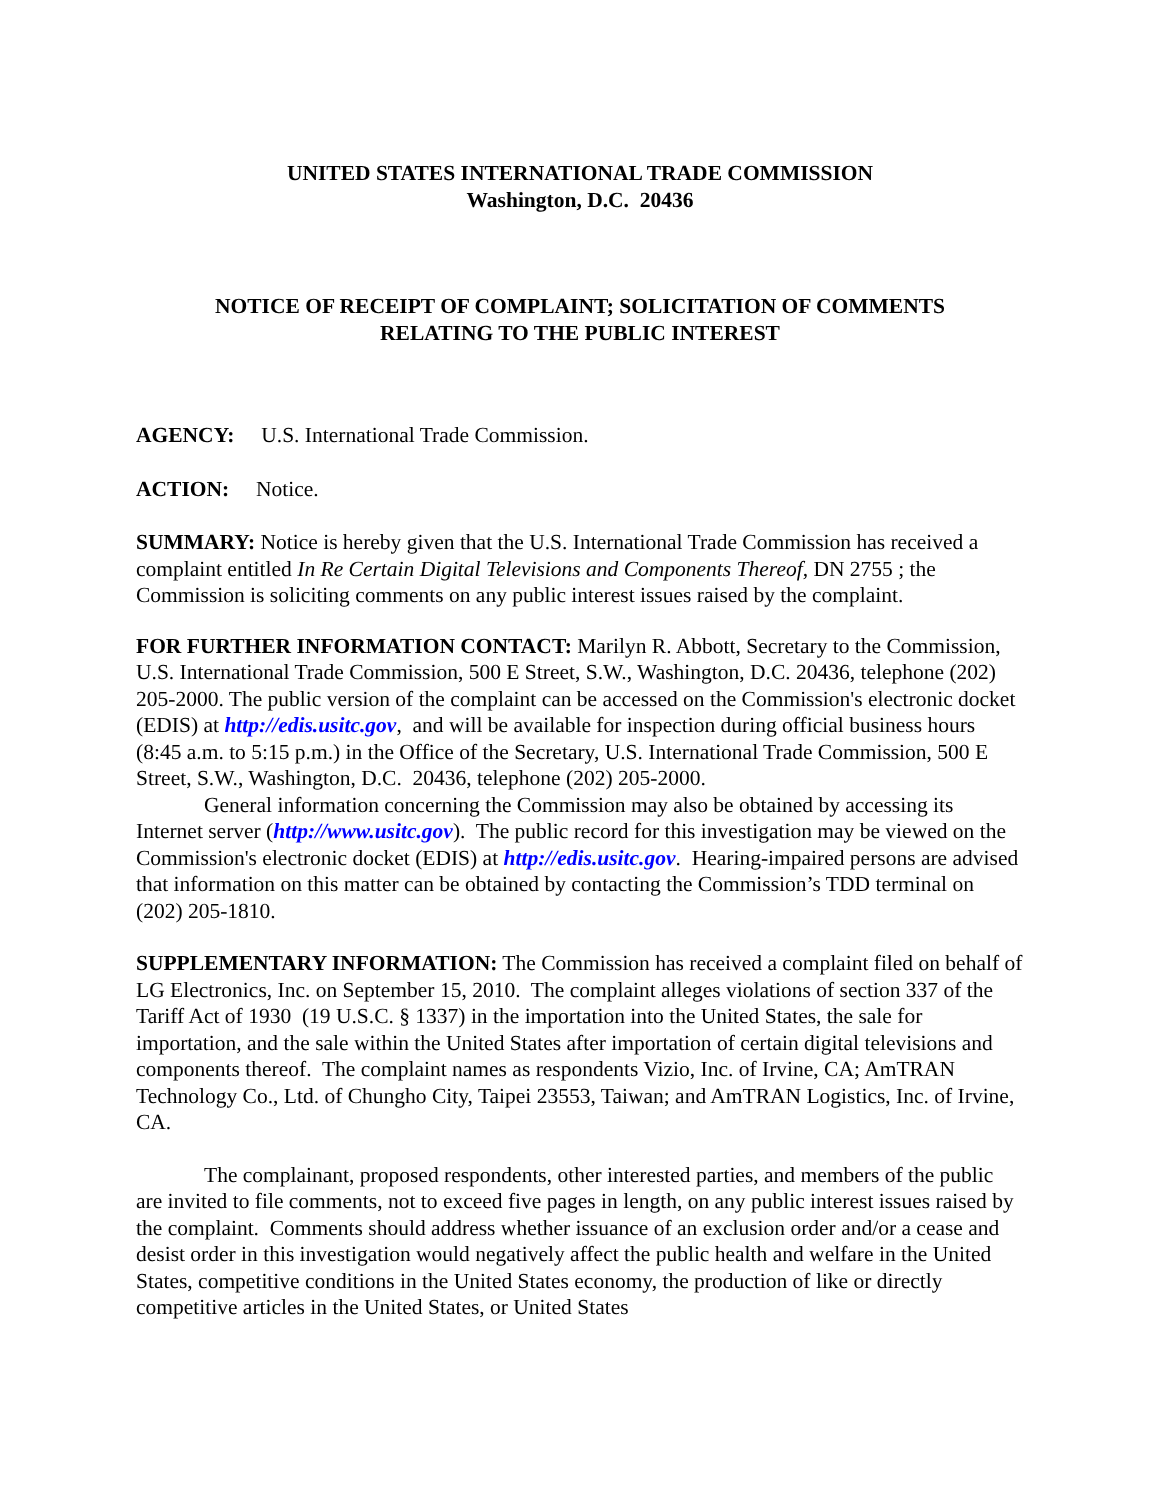UNITED STATES INTERNATIONAL TRADE COMMISSION
Washington, D.C. 20436
NOTICE OF RECEIPT OF COMPLAINT; SOLICITATION OF COMMENTS
RELATING TO THE PUBLIC INTEREST
AGENCY: U.S. International Trade Commission.
ACTION: Notice.
SUMMARY: Notice is hereby given that the U.S. International Trade Commission has received a complaint entitled In Re Certain Digital Televisions and Components Thereof, DN 2755 ; the Commission is soliciting comments on any public interest issues raised by the complaint.
FOR FURTHER INFORMATION CONTACT: Marilyn R. Abbott, Secretary to the Commission, U.S. International Trade Commission, 500 E Street, S.W., Washington, D.C. 20436, telephone (202) 205-2000. The public version of the complaint can be accessed on the Commission's electronic docket (EDIS) at http://edis.usitc.gov, and will be available for inspection during official business hours (8:45 a.m. to 5:15 p.m.) in the Office of the Secretary, U.S. International Trade Commission, 500 E Street, S.W., Washington, D.C. 20436, telephone (202) 205-2000.
General information concerning the Commission may also be obtained by accessing its Internet server (http://www.usitc.gov). The public record for this investigation may be viewed on the Commission's electronic docket (EDIS) at http://edis.usitc.gov. Hearing-impaired persons are advised that information on this matter can be obtained by contacting the Commission’s TDD terminal on (202) 205-1810.
SUPPLEMENTARY INFORMATION: The Commission has received a complaint filed on behalf of LG Electronics, Inc. on September 15, 2010. The complaint alleges violations of section 337 of the Tariff Act of 1930 (19 U.S.C. § 1337) in the importation into the United States, the sale for importation, and the sale within the United States after importation of certain digital televisions and components thereof. The complaint names as respondents Vizio, Inc. of Irvine, CA; AmTRAN Technology Co., Ltd. of Chungho City, Taipei 23553, Taiwan; and AmTRAN Logistics, Inc. of Irvine, CA.
The complainant, proposed respondents, other interested parties, and members of the public are invited to file comments, not to exceed five pages in length, on any public interest issues raised by the complaint. Comments should address whether issuance of an exclusion order and/or a cease and desist order in this investigation would negatively affect the public health and welfare in the United States, competitive conditions in the United States economy, the production of like or directly competitive articles in the United States, or United States